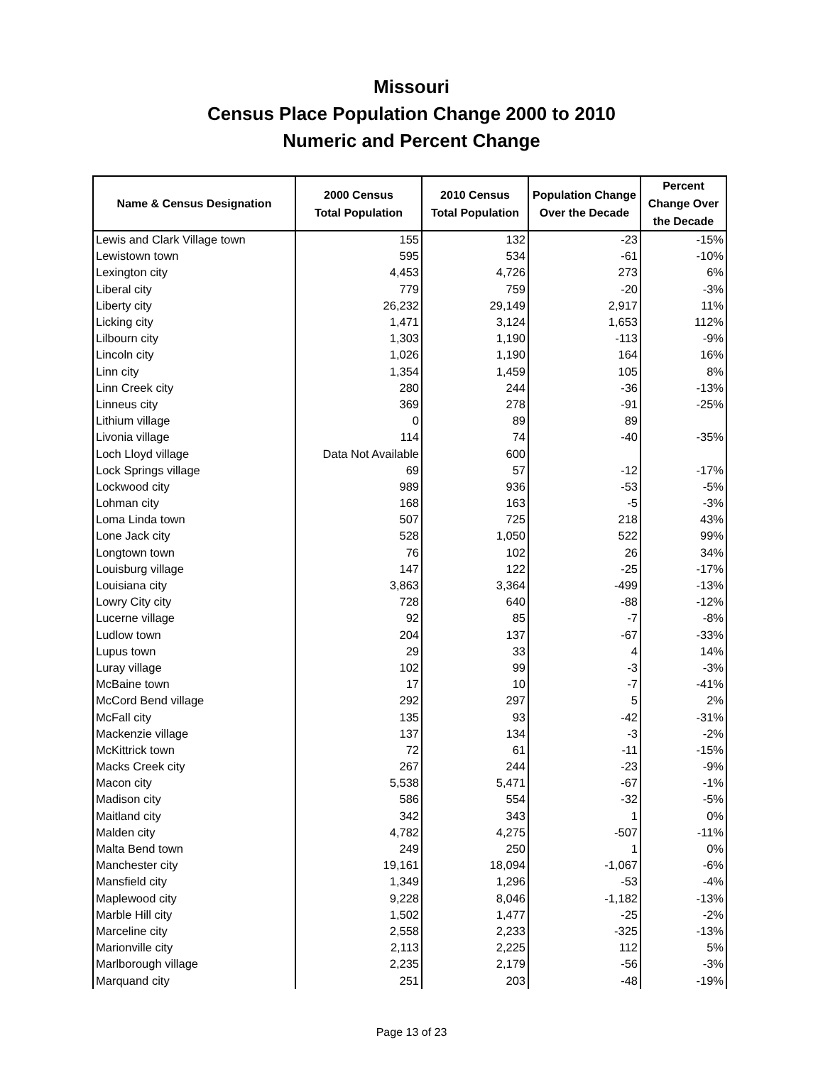Missouri
Census Place Population Change 2000 to 2010
Numeric and Percent Change
| Name & Census Designation | 2000 Census Total Population | 2010 Census Total Population | Population Change Over the Decade | Percent Change Over the Decade |
| --- | --- | --- | --- | --- |
| Lewis and Clark Village town | 155 | 132 | -23 | -15% |
| Lewistown town | 595 | 534 | -61 | -10% |
| Lexington city | 4,453 | 4,726 | 273 | 6% |
| Liberal city | 779 | 759 | -20 | -3% |
| Liberty city | 26,232 | 29,149 | 2,917 | 11% |
| Licking city | 1,471 | 3,124 | 1,653 | 112% |
| Lilbourn city | 1,303 | 1,190 | -113 | -9% |
| Lincoln city | 1,026 | 1,190 | 164 | 16% |
| Linn city | 1,354 | 1,459 | 105 | 8% |
| Linn Creek city | 280 | 244 | -36 | -13% |
| Linneus city | 369 | 278 | -91 | -25% |
| Lithium village | 0 | 89 | 89 | |
| Livonia village | 114 | 74 | -40 | -35% |
| Loch Lloyd village | Data Not Available | 600 | | |
| Lock Springs village | 69 | 57 | -12 | -17% |
| Lockwood city | 989 | 936 | -53 | -5% |
| Lohman city | 168 | 163 | -5 | -3% |
| Loma Linda town | 507 | 725 | 218 | 43% |
| Lone Jack city | 528 | 1,050 | 522 | 99% |
| Longtown town | 76 | 102 | 26 | 34% |
| Louisburg village | 147 | 122 | -25 | -17% |
| Louisiana city | 3,863 | 3,364 | -499 | -13% |
| Lowry City city | 728 | 640 | -88 | -12% |
| Lucerne village | 92 | 85 | -7 | -8% |
| Ludlow town | 204 | 137 | -67 | -33% |
| Lupus town | 29 | 33 | 4 | 14% |
| Luray village | 102 | 99 | -3 | -3% |
| McBaine town | 17 | 10 | -7 | -41% |
| McCord Bend village | 292 | 297 | 5 | 2% |
| McFall city | 135 | 93 | -42 | -31% |
| Mackenzie village | 137 | 134 | -3 | -2% |
| McKittrick town | 72 | 61 | -11 | -15% |
| Macks Creek city | 267 | 244 | -23 | -9% |
| Macon city | 5,538 | 5,471 | -67 | -1% |
| Madison city | 586 | 554 | -32 | -5% |
| Maitland city | 342 | 343 | 1 | 0% |
| Malden city | 4,782 | 4,275 | -507 | -11% |
| Malta Bend town | 249 | 250 | 1 | 0% |
| Manchester city | 19,161 | 18,094 | -1,067 | -6% |
| Mansfield city | 1,349 | 1,296 | -53 | -4% |
| Maplewood city | 9,228 | 8,046 | -1,182 | -13% |
| Marble Hill city | 1,502 | 1,477 | -25 | -2% |
| Marceline city | 2,558 | 2,233 | -325 | -13% |
| Marionville city | 2,113 | 2,225 | 112 | 5% |
| Marlborough village | 2,235 | 2,179 | -56 | -3% |
| Marquand city | 251 | 203 | -48 | -19% |
Page 13 of 23